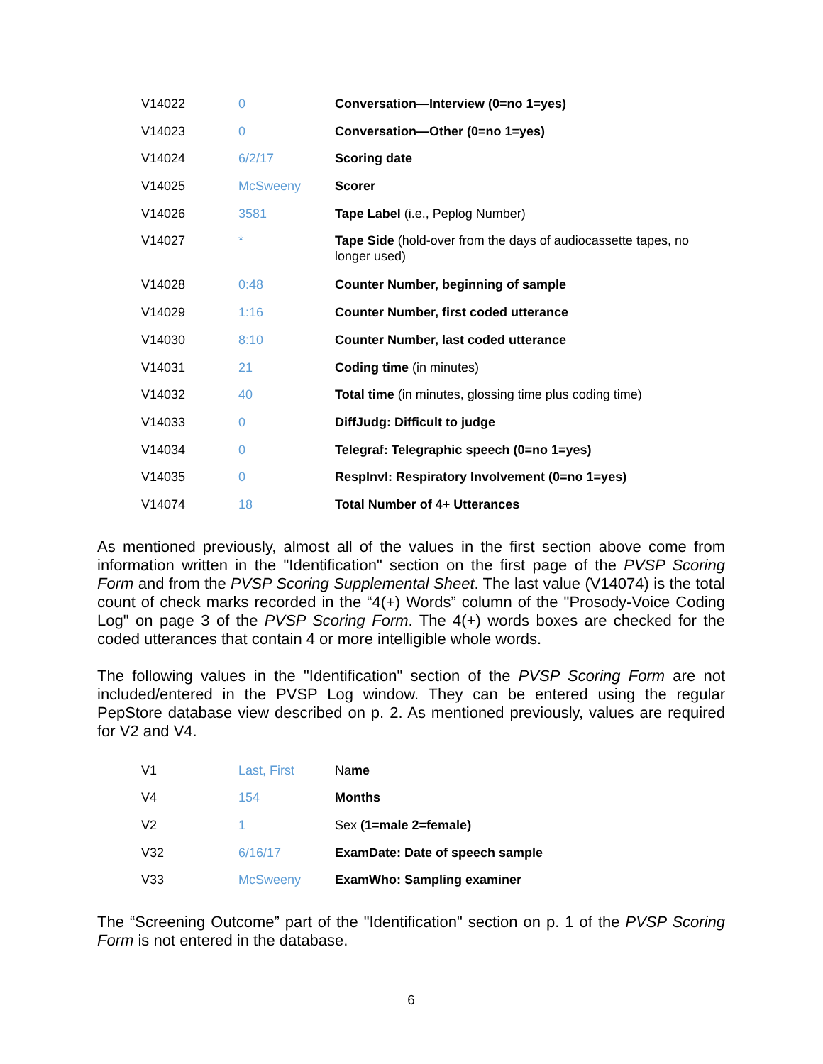| V14022 | 0 | Conversation—Interview (0=no 1=yes) |
| V14023 | 0 | Conversation—Other (0=no 1=yes) |
| V14024 | 6/2/17 | Scoring date |
| V14025 | McSweeny | Scorer |
| V14026 | 3581 | Tape Label (i.e., Peplog Number) |
| V14027 | * | Tape Side (hold-over from the days of audiocassette tapes, no longer used) |
| V14028 | 0:48 | Counter Number, beginning of sample |
| V14029 | 1:16 | Counter Number, first coded utterance |
| V14030 | 8:10 | Counter Number, last coded utterance |
| V14031 | 21 | Coding time (in minutes) |
| V14032 | 40 | Total time (in minutes, glossing time plus coding time) |
| V14033 | 0 | DiffJudg: Difficult to judge |
| V14034 | 0 | Telegraf: Telegraphic speech (0=no 1=yes) |
| V14035 | 0 | RespInvl: Respiratory Involvement (0=no 1=yes) |
| V14074 | 18 | Total Number of 4+ Utterances |
As mentioned previously, almost all of the values in the first section above come from information written in the "Identification" section on the first page of the PVSP Scoring Form and from the PVSP Scoring Supplemental Sheet. The last value (V14074) is the total count of check marks recorded in the “4(+) Words” column of the "Prosody-Voice Coding Log" on page 3 of the PVSP Scoring Form. The 4(+) words boxes are checked for the coded utterances that contain 4 or more intelligible whole words.
The following values in the "Identification" section of the PVSP Scoring Form are not included/entered in the PVSP Log window. They can be entered using the regular PepStore database view described on p. 2. As mentioned previously, values are required for V2 and V4.
| V1 | Last, First | Na me |
| V4 | 154 | Months |
| V2 | 1 | Sex (1=male 2=female) |
| V32 | 6/16/17 | ExamDate: Date of speech sample |
| V33 | McSweeny | ExamWho: Sampling examiner |
The “Screening Outcome” part of the "Identification" section on p. 1 of the PVSP Scoring Form is not entered in the database.
6